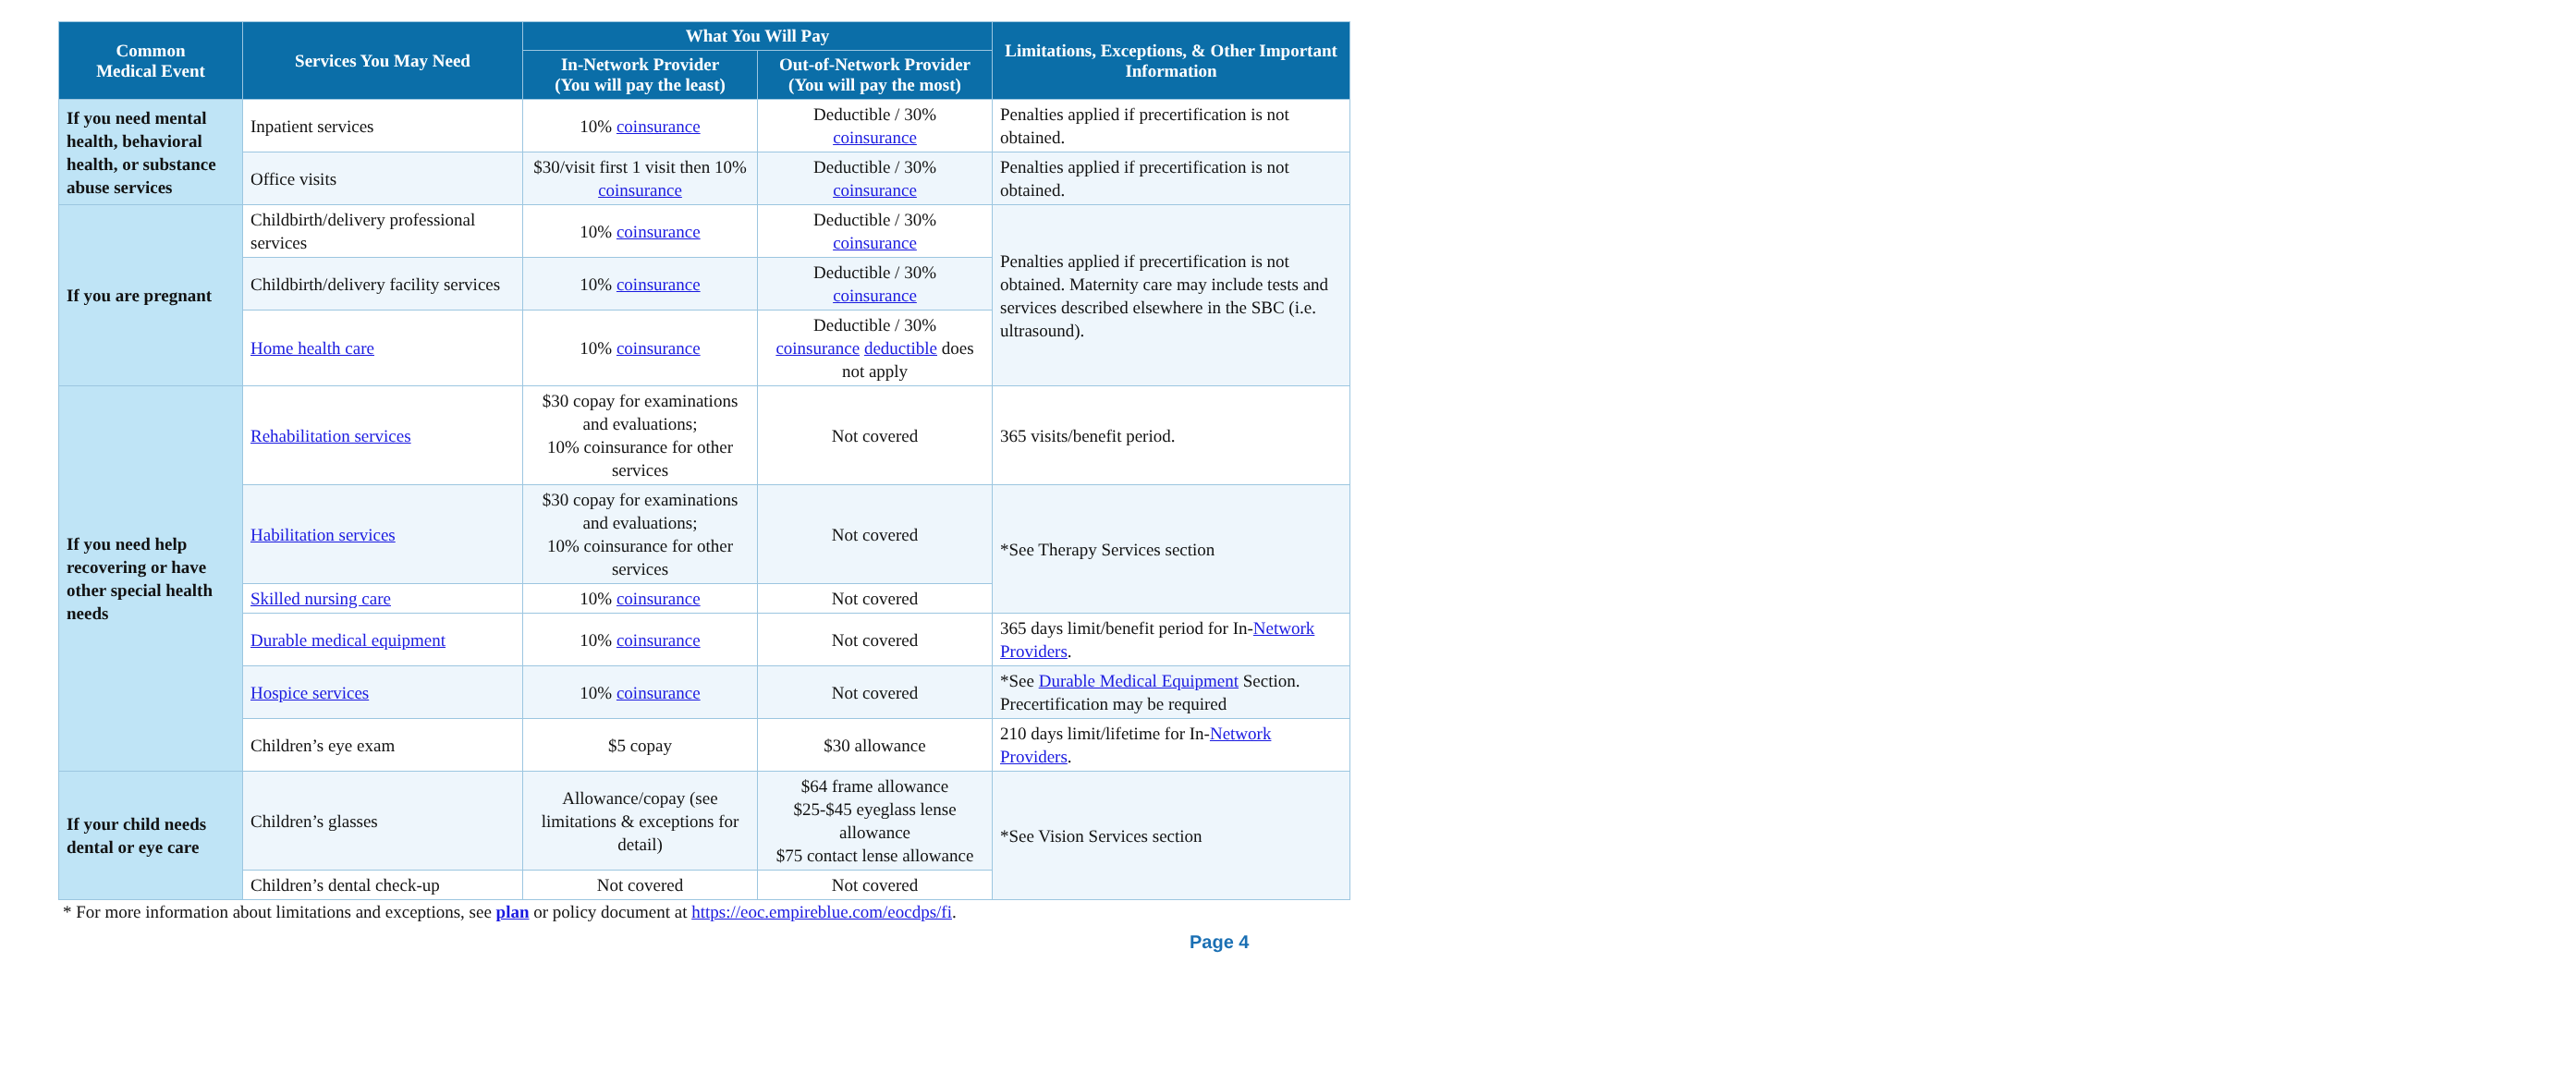| Common Medical Event | Services You May Need | What You Will Pay | | Limitations, Exceptions, & Other Important Information |
| --- | --- | --- | --- | --- |
| | | In-Network Provider (You will pay the least) | Out-of-Network Provider (You will pay the most) | |
| If you need mental health, behavioral health, or substance abuse services | Inpatient services | 10% coinsurance | Deductible / 30% coinsurance | Penalties applied if precertification is not obtained. |
| | Office visits | $30/visit first 1 visit then 10% coinsurance | Deductible / 30% coinsurance | Penalties applied if precertification is not obtained. |
| If you are pregnant | Childbirth/delivery professional services | 10% coinsurance | Deductible / 30% coinsurance | Penalties applied if precertification is not obtained. Maternity care may include tests and services described elsewhere in the SBC (i.e. ultrasound). |
| | Childbirth/delivery facility services | 10% coinsurance | Deductible / 30% coinsurance | |
| | Home health care | 10% coinsurance | Deductible / 30% coinsurance deductible does not apply | |
| If you need help recovering or have other special health needs | Rehabilitation services | $30 copay for examinations and evaluations; 10% coinsurance for other services | Not covered | 365 visits/benefit period. |
| | Habilitation services | $30 copay for examinations and evaluations; 10% coinsurance for other services | Not covered | *See Therapy Services section |
| | Skilled nursing care | 10% coinsurance | Not covered | |
| | Durable medical equipment | 10% coinsurance | Not covered | 365 days limit/benefit period for In- Network Providers . |
| | Hospice services | 10% coinsurance | Not covered | *See Durable Medical Equipment Section. Precertification may be required |
| | Children’s eye exam | $5 copay | $30 allowance | 210 days limit/lifetime for In- Network Providers . |
| If your child needs dental or eye care | Children’s glasses | Allowance/copay (see limitations & exceptions for detail) | $64 frame allowance $25-$45 eyeglass lense allowance $75 contact lense allowance | *See Vision Services section |
| | Children’s dental check-up | Not covered | Not covered | |
* For more information about limitations and exceptions, see plan or policy document at https://eoc.empireblue.com/eocdps/fi.
Page 4